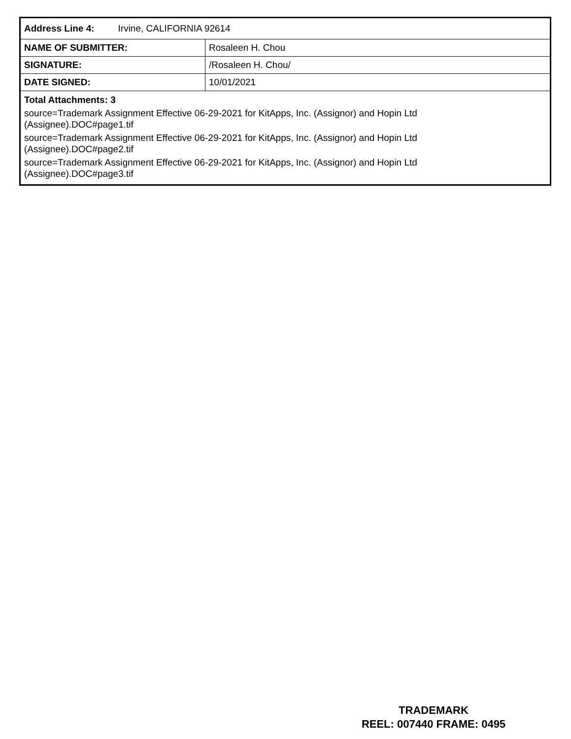| Address Line 4: Irvine, CALIFORNIA 92614 | |
| NAME OF SUBMITTER: | Rosaleen H. Chou |
| SIGNATURE: | /Rosaleen H. Chou/ |
| DATE SIGNED: | 10/01/2021 |
| Total Attachments: 3 source=Trademark Assignment Effective 06-29-2021 for KitApps, Inc. (Assignor) and Hopin Ltd (Assignee).DOC#page1.tif source=Trademark Assignment Effective 06-29-2021 for KitApps, Inc. (Assignor) and Hopin Ltd (Assignee).DOC#page2.tif source=Trademark Assignment Effective 06-29-2021 for KitApps, Inc. (Assignor) and Hopin Ltd (Assignee).DOC#page3.tif | |
TRADEMARK
REEL: 007440 FRAME: 0495